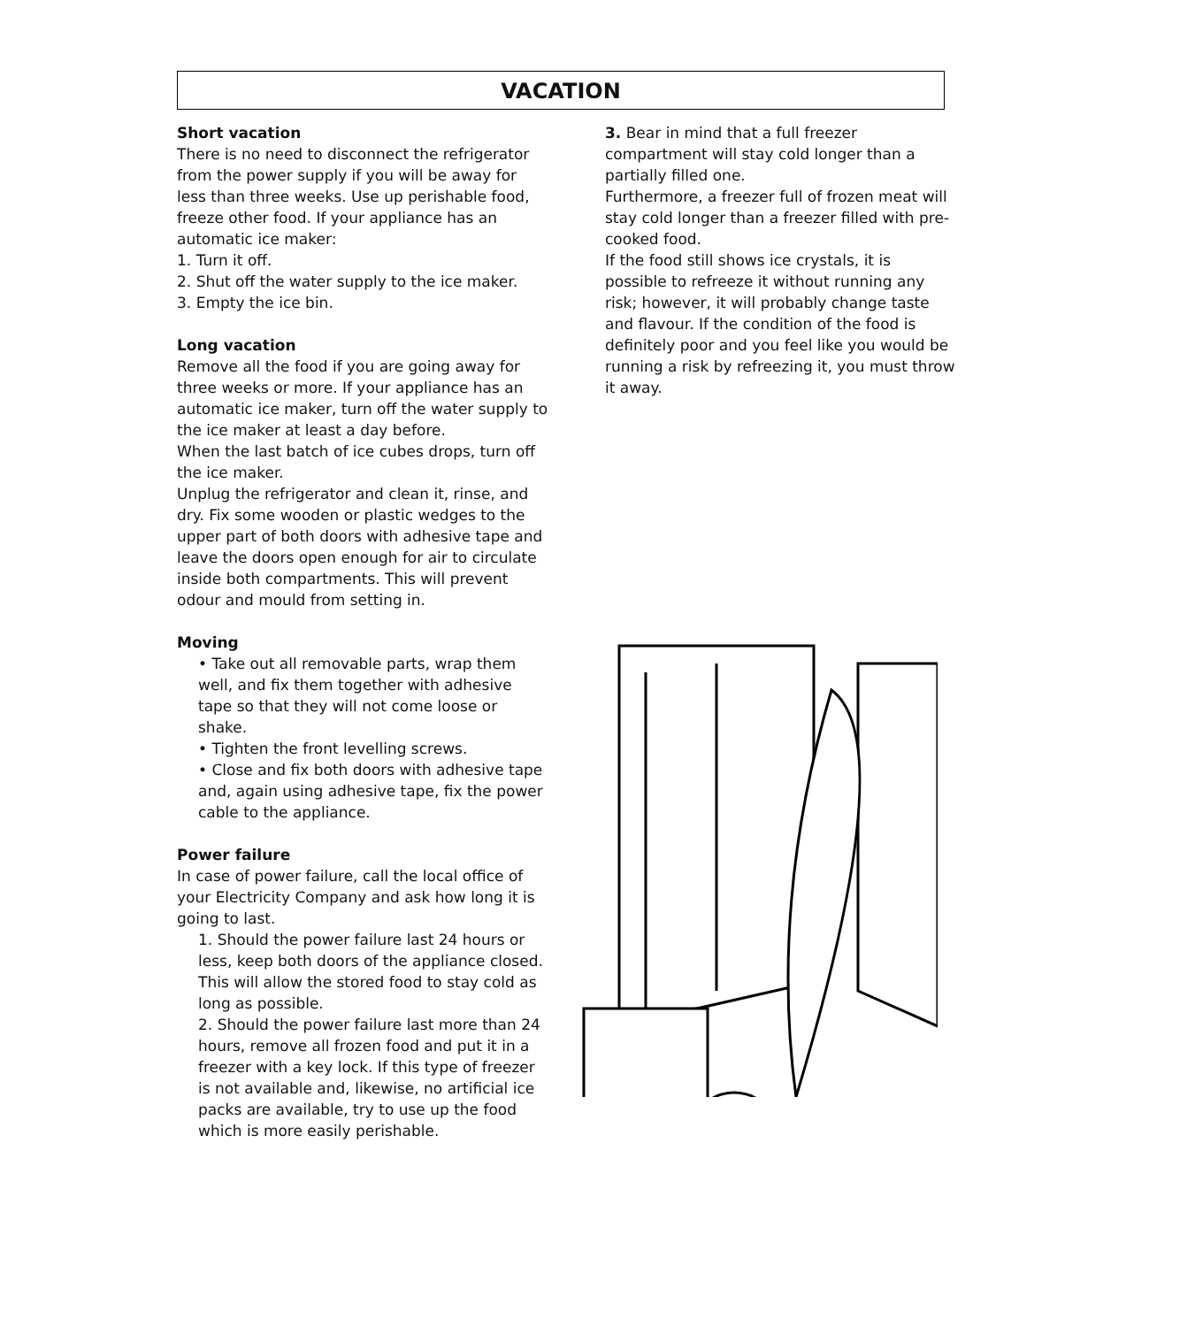VACATION
Short vacation
There is no need to disconnect the refrigerator from the power supply if you will be away for less than three weeks. Use up perishable food, freeze other food. If your appliance has an automatic ice maker:
1. Turn it off.
2. Shut off the water supply to the ice maker.
3. Empty the ice bin.
Long vacation
Remove all the food if you are going away for three weeks or more. If your appliance has an automatic ice maker, turn off the water supply to the ice maker at least a day before.
When the last batch of ice cubes drops, turn off the ice maker.
Unplug the refrigerator and clean it, rinse, and dry. Fix some wooden or plastic wedges to the upper part of both doors with adhesive tape and leave the doors open enough for air to circulate inside both compartments. This will prevent odour and mould from setting in.
Moving
• Take out all removable parts, wrap them well, and fix them together with adhesive tape so that they will not come loose or shake.
• Tighten the front levelling screws.
• Close and fix both doors with adhesive tape and, again using adhesive tape, fix the power cable to the appliance.
Power failure
In case of power failure, call the local office of your Electricity Company and ask how long it is going to last.
1. Should the power failure last 24 hours or less, keep both doors of the appliance closed. This will allow the stored food to stay cold as long as possible.
2. Should the power failure last more than 24 hours, remove all frozen food and put it in a freezer with a key lock. If this type of freezer is not available and, likewise, no artificial ice packs are available, try to use up the food which is more easily perishable.
3. Bear in mind that a full freezer compartment will stay cold longer than a partially filled one.
Furthermore, a freezer full of frozen meat will stay cold longer than a freezer filled with pre-cooked food.
If the food still shows ice crystals, it is possible to refreeze it without running any risk; however, it will probably change taste and flavour. If the condition of the food is definitely poor and you feel like you would be running a risk by refreezing it, you must throw it away.